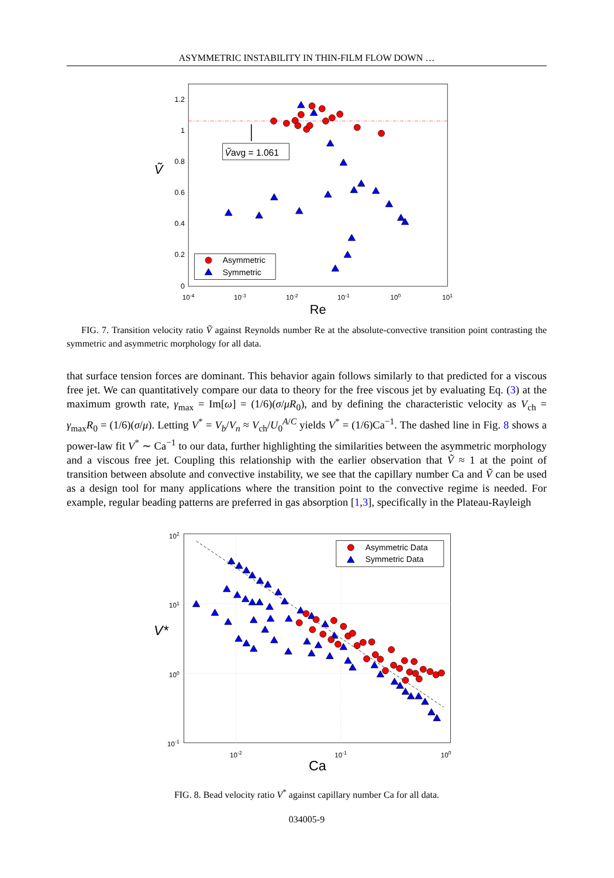ASYMMETRIC INSTABILITY IN THIN-FILM FLOW DOWN …
1.2
1
0.8
0.6
0.4
0.2
0
10-4
10-3
10-2
10-1
100
101
Re
Ṽ
Ṽavg = 1.061
Asymmetric
Symmetric
FIG. 7. Transition velocity ratio Ṽ against Reynolds number Re at the absolute-convective transition point contrasting the symmetric and asymmetric morphology for all data.
that surface tension forces are dominant. This behavior again follows similarly to that predicted for a viscous free jet. We can quantitatively compare our data to theory for the free viscous jet by evaluating Eq. (3) at the maximum growth rate, γ<sub>max</sub> = Im[ω] = (1/6)(σ/μR<sub>0</sub>), and by defining the characteristic velocity as V<sub>ch</sub> = γ<sub>max</sub>R<sub>0</sub> = (1/6)(σ/μ). Letting V<sup>*</sup> = V<sub>b</sub>/V<sub>n</sub> ≈ V<sub>ch</sub>/U<sub>0</sub><sup>A/C</sup> yields V<sup>*</sup> = (1/6)Ca<sup>−1</sup>. The dashed line in Fig. 8 shows a power-law fit V<sup>*</sup> ∼ Ca<sup>−1</sup> to our data, further highlighting the similarities between the asymmetric morphology and a viscous free jet. Coupling this relationship with the earlier observation that Ṽ ≈ 1 at the point of transition between absolute and convective instability, we see that the capillary number Ca and Ṽ can be used as a design tool for many applications where the transition point to the convective regime is needed. For example, regular beading patterns are preferred in gas absorption [1,3], specifically in the Plateau-Rayleigh
102
101
100
10-1
10-2
10-1
100
Ca
V*
Asymmetric Data
Symmetric Data
FIG. 8. Bead velocity ratio V<sup>*</sup> against capillary number Ca for all data.
034005-9